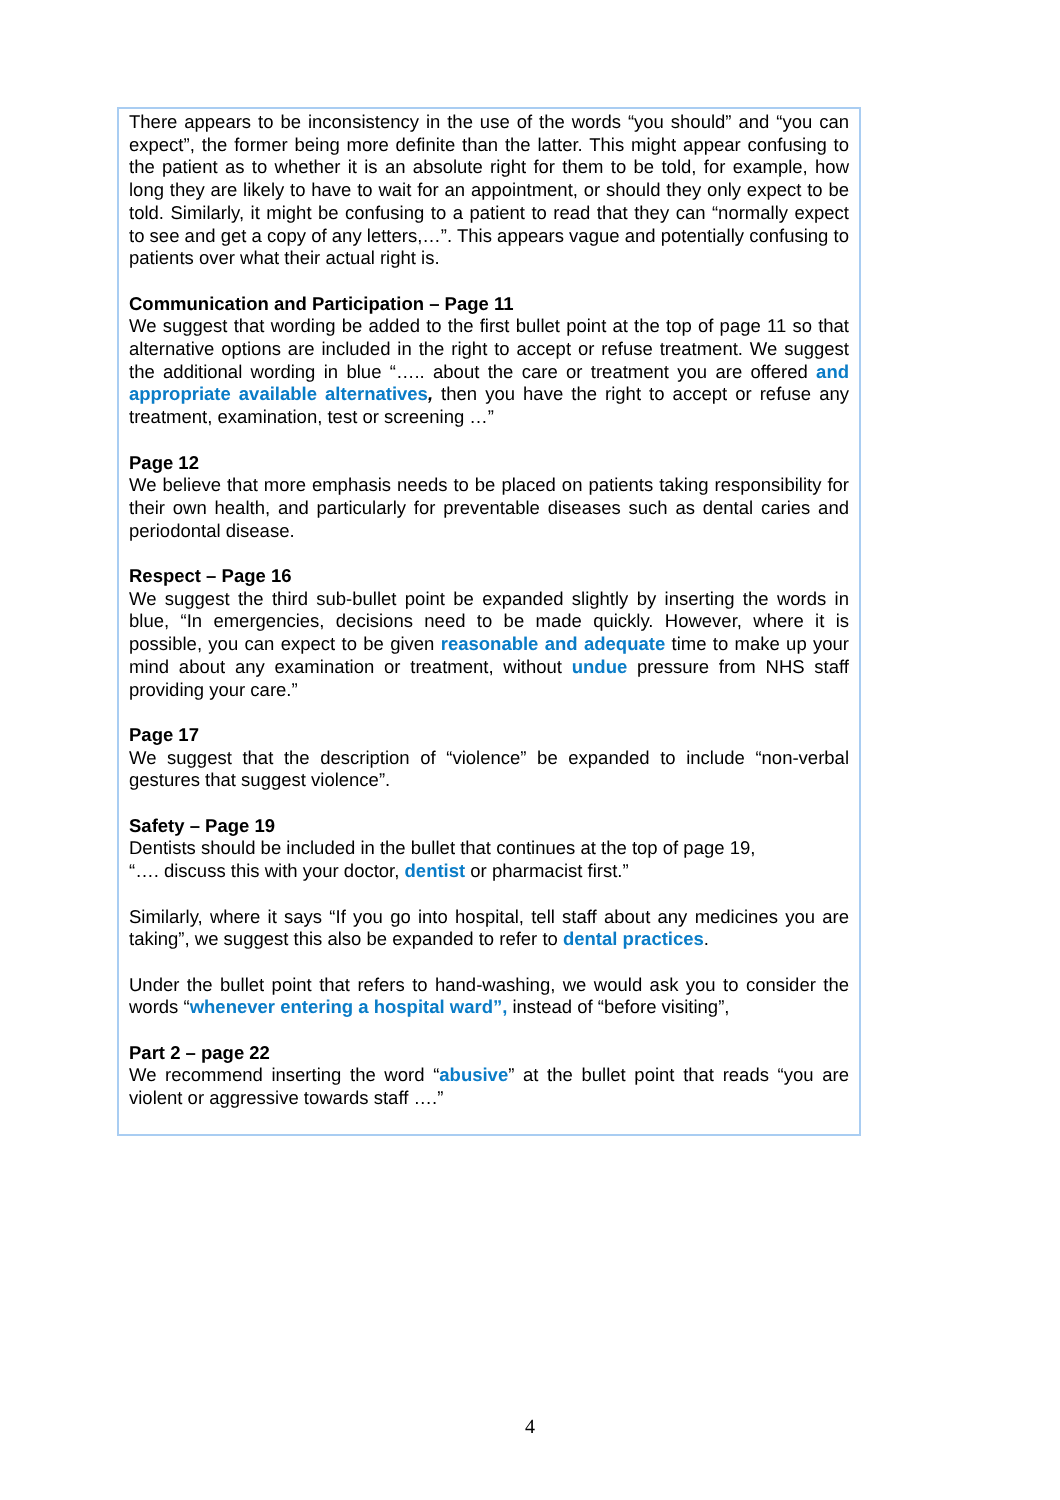There appears to be inconsistency in the use of the words “you should” and “you can expect”, the former being more definite than the latter. This might appear confusing to the patient as to whether it is an absolute right for them to be told, for example, how long they are likely to have to wait for an appointment, or should they only expect to be told. Similarly, it might be confusing to a patient to read that they can “normally expect to see and get a copy of any letters,…”. This appears vague and potentially confusing to patients over what their actual right is.
Communication and Participation – Page 11
We suggest that wording be added to the first bullet point at the top of page 11 so that alternative options are included in the right to accept or refuse treatment. We suggest the additional wording in blue “….. about the care or treatment you are offered and appropriate available alternatives, then you have the right to accept or refuse any treatment, examination, test or screening …”
Page 12
We believe that more emphasis needs to be placed on patients taking responsibility for their own health, and particularly for preventable diseases such as dental caries and periodontal disease.
Respect – Page 16
We suggest the third sub-bullet point be expanded slightly by inserting the words in blue, “In emergencies, decisions need to be made quickly. However, where it is possible, you can expect to be given reasonable and adequate time to make up your mind about any examination or treatment, without undue pressure from NHS staff providing your care.”
Page 17
We suggest that the description of “violence” be expanded to include “non-verbal gestures that suggest violence”.
Safety – Page 19
Dentists should be included in the bullet that continues at the top of page 19,
“…. discuss this with your doctor, dentist or pharmacist first.”
Similarly, where it says “If you go into hospital, tell staff about any medicines you are taking”, we suggest this also be expanded to refer to dental practices.
Under the bullet point that refers to hand-washing, we would ask you to consider the words “whenever entering a hospital ward”, instead of “before visiting”,
Part 2 – page 22
We recommend inserting the word “abusive” at the bullet point that reads “you are violent or aggressive towards staff ….”
4